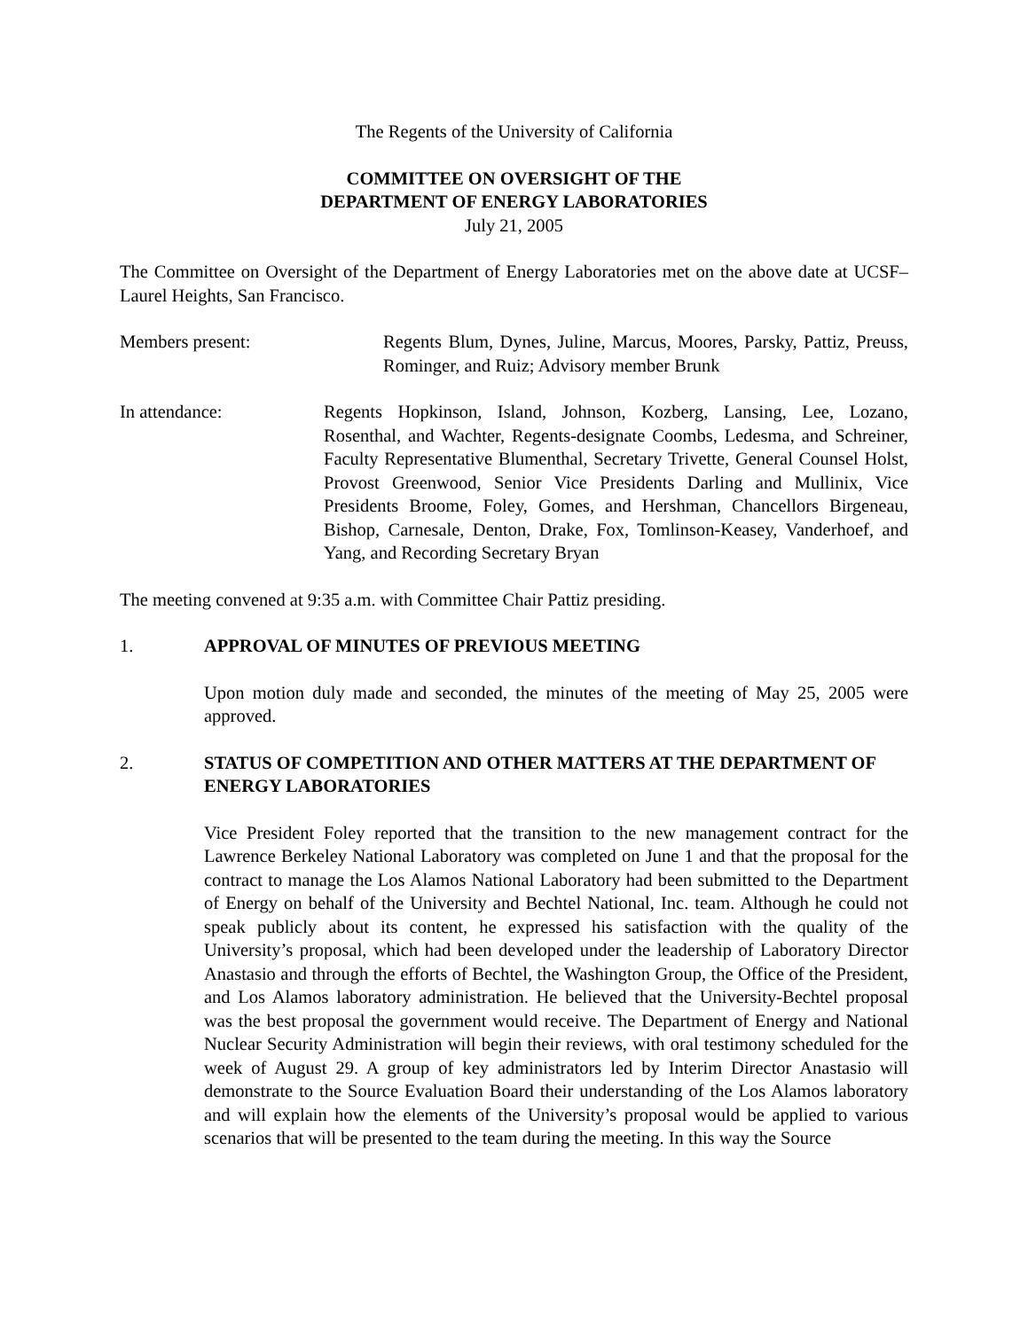The Regents of the University of California
COMMITTEE ON OVERSIGHT OF THE
DEPARTMENT OF ENERGY LABORATORIES
July 21, 2005
The Committee on Oversight of the Department of Energy Laboratories met on the above date at UCSF–Laurel Heights, San Francisco.
Members present: Regents Blum, Dynes, Juline, Marcus, Moores, Parsky, Pattiz, Preuss, Rominger, and Ruiz; Advisory member Brunk
In attendance: Regents Hopkinson, Island, Johnson, Kozberg, Lansing, Lee, Lozano, Rosenthal, and Wachter, Regents-designate Coombs, Ledesma, and Schreiner, Faculty Representative Blumenthal, Secretary Trivette, General Counsel Holst, Provost Greenwood, Senior Vice Presidents Darling and Mullinix, Vice Presidents Broome, Foley, Gomes, and Hershman, Chancellors Birgeneau, Bishop, Carnesale, Denton, Drake, Fox, Tomlinson-Keasey, Vanderhoef, and Yang, and Recording Secretary Bryan
The meeting convened at 9:35 a.m. with Committee Chair Pattiz presiding.
1. APPROVAL OF MINUTES OF PREVIOUS MEETING
Upon motion duly made and seconded, the minutes of the meeting of May 25, 2005 were approved.
2. STATUS OF COMPETITION AND OTHER MATTERS AT THE DEPARTMENT OF ENERGY LABORATORIES
Vice President Foley reported that the transition to the new management contract for the Lawrence Berkeley National Laboratory was completed on June 1 and that the proposal for the contract to manage the Los Alamos National Laboratory had been submitted to the Department of Energy on behalf of the University and Bechtel National, Inc. team. Although he could not speak publicly about its content, he expressed his satisfaction with the quality of the University’s proposal, which had been developed under the leadership of Laboratory Director Anastasio and through the efforts of Bechtel, the Washington Group, the Office of the President, and Los Alamos laboratory administration. He believed that the University-Bechtel proposal was the best proposal the government would receive. The Department of Energy and National Nuclear Security Administration will begin their reviews, with oral testimony scheduled for the week of August 29. A group of key administrators led by Interim Director Anastasio will demonstrate to the Source Evaluation Board their understanding of the Los Alamos laboratory and will explain how the elements of the University’s proposal would be applied to various scenarios that will be presented to the team during the meeting. In this way the Source